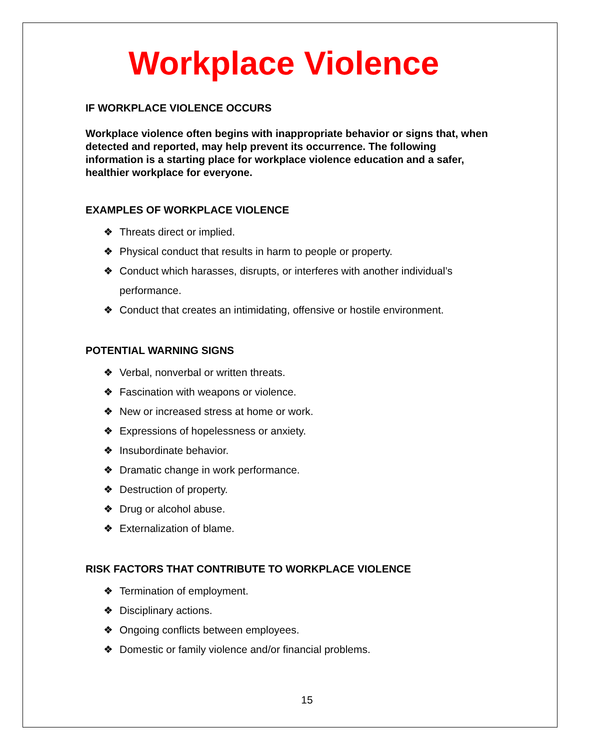Workplace Violence
IF WORKPLACE VIOLENCE OCCURS
Workplace violence often begins with inappropriate behavior or signs that, when detected and reported, may help prevent its occurrence. The following information is a starting place for workplace violence education and a safer, healthier workplace for everyone.
EXAMPLES OF WORKPLACE VIOLENCE
❖ Threats direct or implied.
❖ Physical conduct that results in harm to people or property.
❖ Conduct which harasses, disrupts, or interferes with another individual’s
performance.
❖ Conduct that creates an intimidating, offensive or hostile environment.
POTENTIAL WARNING SIGNS
❖ Verbal, nonverbal or written threats.
❖ Fascination with weapons or violence.
❖ New or increased stress at home or work.
❖ Expressions of hopelessness or anxiety.
❖ Insubordinate behavior.
❖ Dramatic change in work performance.
❖ Destruction of property.
❖ Drug or alcohol abuse.
❖ Externalization of blame.
RISK FACTORS THAT CONTRIBUTE TO WORKPLACE VIOLENCE
❖ Termination of employment.
❖ Disciplinary actions.
❖ Ongoing conflicts between employees.
❖ Domestic or family violence and/or financial problems.
15